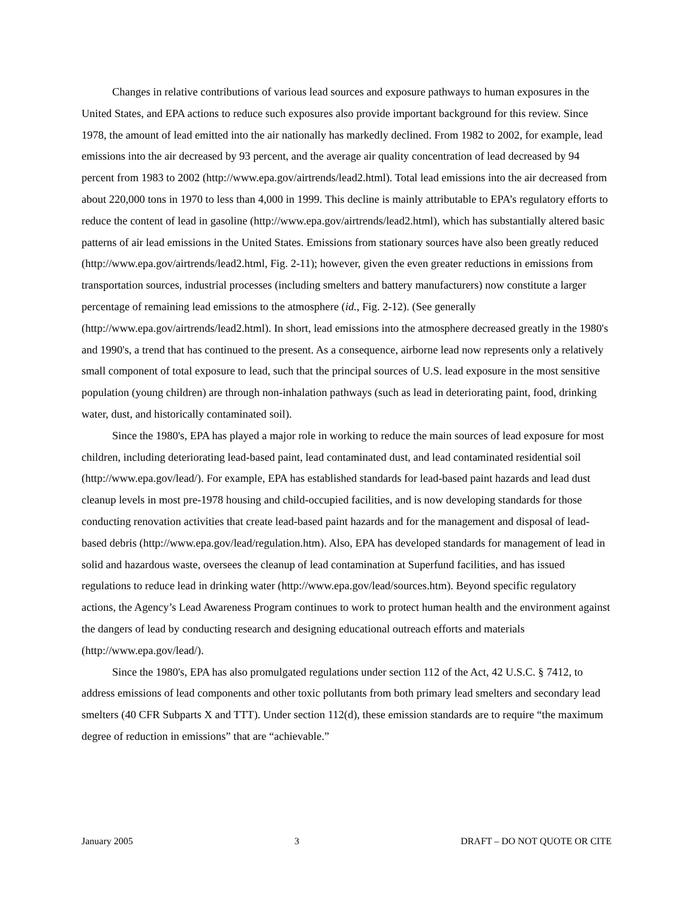Changes in relative contributions of various lead sources and exposure pathways to human exposures in the United States, and EPA actions to reduce such exposures also provide important background for this review. Since 1978, the amount of lead emitted into the air nationally has markedly declined. From 1982 to 2002, for example, lead emissions into the air decreased by 93 percent, and the average air quality concentration of lead decreased by 94 percent from 1983 to 2002 (http://www.epa.gov/airtrends/lead2.html). Total lead emissions into the air decreased from about 220,000 tons in 1970 to less than 4,000 in 1999. This decline is mainly attributable to EPA’s regulatory efforts to reduce the content of lead in gasoline (http://www.epa.gov/airtrends/lead2.html), which has substantially altered basic patterns of air lead emissions in the United States. Emissions from stationary sources have also been greatly reduced (http://www.epa.gov/airtrends/lead2.html, Fig. 2-11); however, given the even greater reductions in emissions from transportation sources, industrial processes (including smelters and battery manufacturers) now constitute a larger percentage of remaining lead emissions to the atmosphere (id., Fig. 2-12). (See generally (http://www.epa.gov/airtrends/lead2.html). In short, lead emissions into the atmosphere decreased greatly in the 1980's and 1990's, a trend that has continued to the present. As a consequence, airborne lead now represents only a relatively small component of total exposure to lead, such that the principal sources of U.S. lead exposure in the most sensitive population (young children) are through non-inhalation pathways (such as lead in deteriorating paint, food, drinking water, dust, and historically contaminated soil).
Since the 1980's, EPA has played a major role in working to reduce the main sources of lead exposure for most children, including deteriorating lead-based paint, lead contaminated dust, and lead contaminated residential soil (http://www.epa.gov/lead/). For example, EPA has established standards for lead-based paint hazards and lead dust cleanup levels in most pre-1978 housing and child-occupied facilities, and is now developing standards for those conducting renovation activities that create lead-based paint hazards and for the management and disposal of lead-based debris (http://www.epa.gov/lead/regulation.htm). Also, EPA has developed standards for management of lead in solid and hazardous waste, oversees the cleanup of lead contamination at Superfund facilities, and has issued regulations to reduce lead in drinking water (http://www.epa.gov/lead/sources.htm). Beyond specific regulatory actions, the Agency’s Lead Awareness Program continues to work to protect human health and the environment against the dangers of lead by conducting research and designing educational outreach efforts and materials (http://www.epa.gov/lead/).
Since the 1980's, EPA has also promulgated regulations under section 112 of the Act, 42 U.S.C. § 7412, to address emissions of lead components and other toxic pollutants from both primary lead smelters and secondary lead smelters (40 CFR Subparts X and TTT). Under section 112(d), these emission standards are to require “the maximum degree of reduction in emissions” that are “achievable.”
January 2005 3 DRAFT – DO NOT QUOTE OR CITE